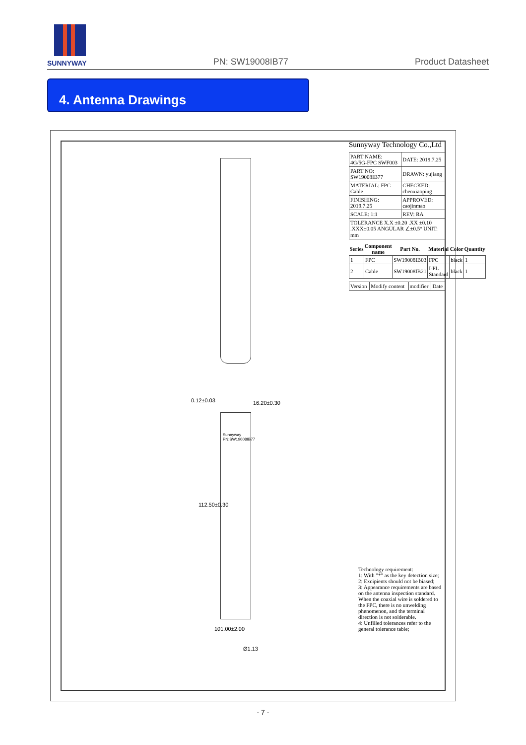SUNNYWAY
PN: SW19008IB77
Product Datasheet
4. Antenna Drawings
Sunnyway PN:SW19008IB77
0.12±0.03 16.20±0.30
112.50±0.30
101.00±2.00
Ø1.13
Sunnyway Technology Co.,Ltd
| PART NAME: 4G/5G-FPC SWF003 | DATE: 2019.7.25 |
| PART NO: SW19008IB77 | DRAWN: yujiang |
| MATERIAL: FPC-Cable | CHECKED: chenxiaoping |
| FINISHING: 2019.7.25 | APPROVED: caojinmao |
| SCALE: 1:1 | REV: RA |
| TOLERANCE X.X ±0.20 .XX ±0.10 .XXX±0.05 ANGULAR ∠±0.5° UNIT: mm | |
| Series | Component name | Part No. | Material | Color | Quantity |
| --- | --- | --- | --- | --- | --- |
| 1 | FPC | SW19008IB03 | FPC | black | 1 |
| 2 | Cable | SW19008IB21 | I-PL Standard | black | 1 |
| Version | Modify content | modifier | Date |
Technology requirement:
1: With "*" as the key detection size;
2: Excipients should not be biased;
3: Appearance requirements are based on the antenna inspection standard. When the coaxial wire is soldered to the FPC, there is no unwelding phenomenon, and the terminal direction is not solderable.
4: Unfilled tolerances refer to the general tolerance table;
- 7 -